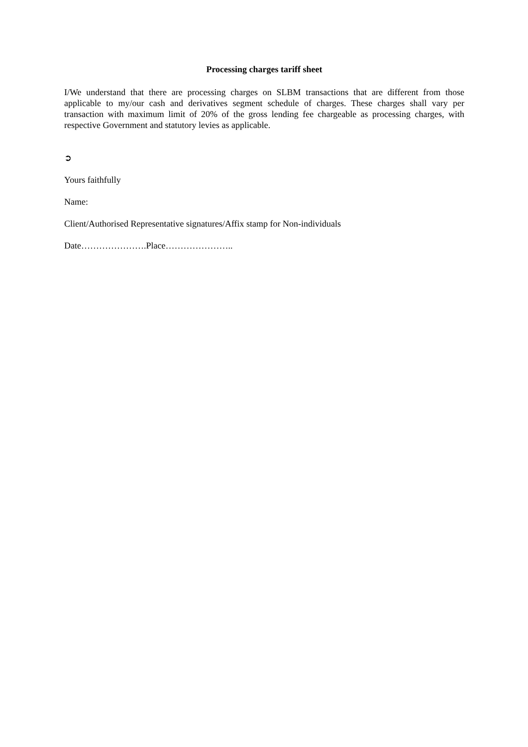Processing charges tariff sheet
I/We understand that there are processing charges on SLBM transactions that are different from those applicable to my/our cash and derivatives segment schedule of charges. These charges shall vary per transaction with maximum limit of 20% of the gross lending fee chargeable as processing charges, with respective Government and statutory levies as applicable.
➲
Yours faithfully
Name:
Client/Authorised Representative signatures/Affix stamp for Non-individuals
Date………………….Place…………………..